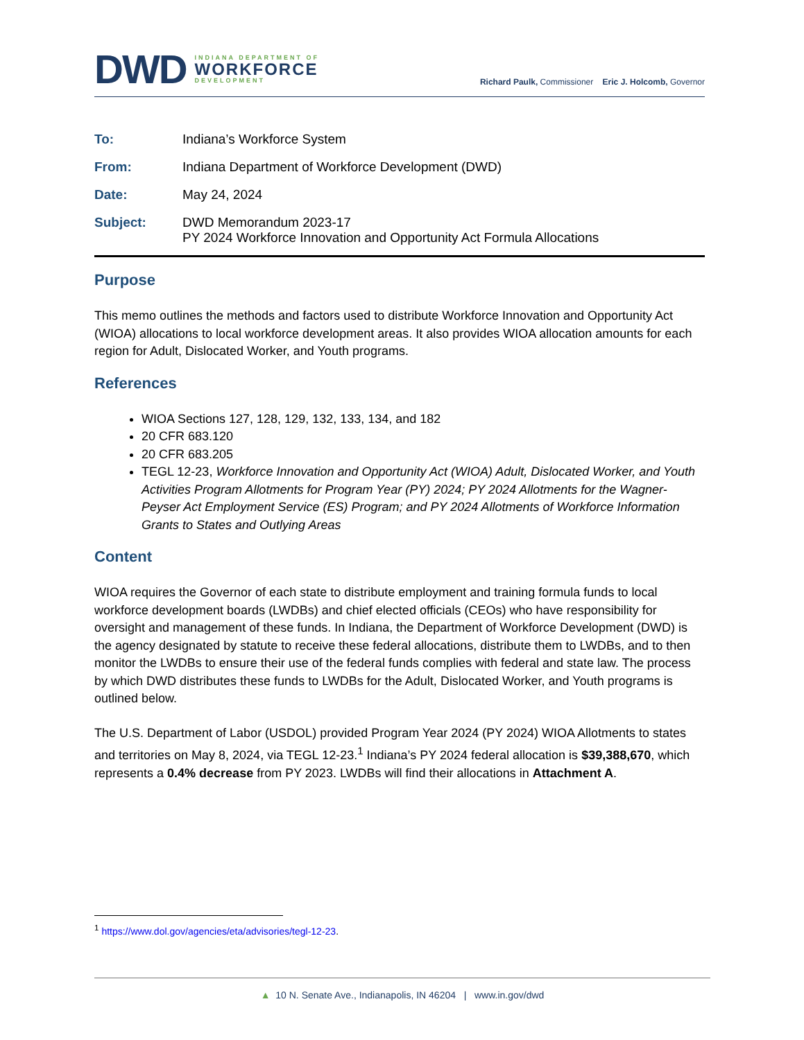DWD
INDIANA DEPARTMENT OF
WORKFORCE
DEVELOPMENT
Richard Paulk, Commissioner Eric J. Holcomb, Governor
To: Indiana’s Workforce System
From: Indiana Department of Workforce Development (DWD)
Date: May 24, 2024
Subject: DWD Memorandum 2023-17
PY 2024 Workforce Innovation and Opportunity Act Formula Allocations
Purpose
This memo outlines the methods and factors used to distribute Workforce Innovation and Opportunity Act (WIOA) allocations to local workforce development areas. It also provides WIOA allocation amounts for each region for Adult, Dislocated Worker, and Youth programs.
References
WIOA Sections 127, 128, 129, 132, 133, 134, and 182
20 CFR 683.120
20 CFR 683.205
TEGL 12-23, Workforce Innovation and Opportunity Act (WIOA) Adult, Dislocated Worker, and Youth Activities Program Allotments for Program Year (PY) 2024; PY 2024 Allotments for the Wagner-Peyser Act Employment Service (ES) Program; and PY 2024 Allotments of Workforce Information Grants to States and Outlying Areas
Content
WIOA requires the Governor of each state to distribute employment and training formula funds to local workforce development boards (LWDBs) and chief elected officials (CEOs) who have responsibility for oversight and management of these funds. In Indiana, the Department of Workforce Development (DWD) is the agency designated by statute to receive these federal allocations, distribute them to LWDBs, and to then monitor the LWDBs to ensure their use of the federal funds complies with federal and state law. The process by which DWD distributes these funds to LWDBs for the Adult, Dislocated Worker, and Youth programs is outlined below.
The U.S. Department of Labor (USDOL) provided Program Year 2024 (PY 2024) WIOA Allotments to states and territories on May 8, 2024, via TEGL 12-23.<sup>1</sup> Indiana’s PY 2024 federal allocation is $39,388,670, which represents a 0.4% decrease from PY 2023. LWDBs will find their allocations in Attachment A.
<sup>1</sup> https://www.dol.gov/agencies/eta/advisories/tegl-12-23.
▲ 10 N. Senate Ave., Indianapolis, IN 46204 | www.in.gov/dwd